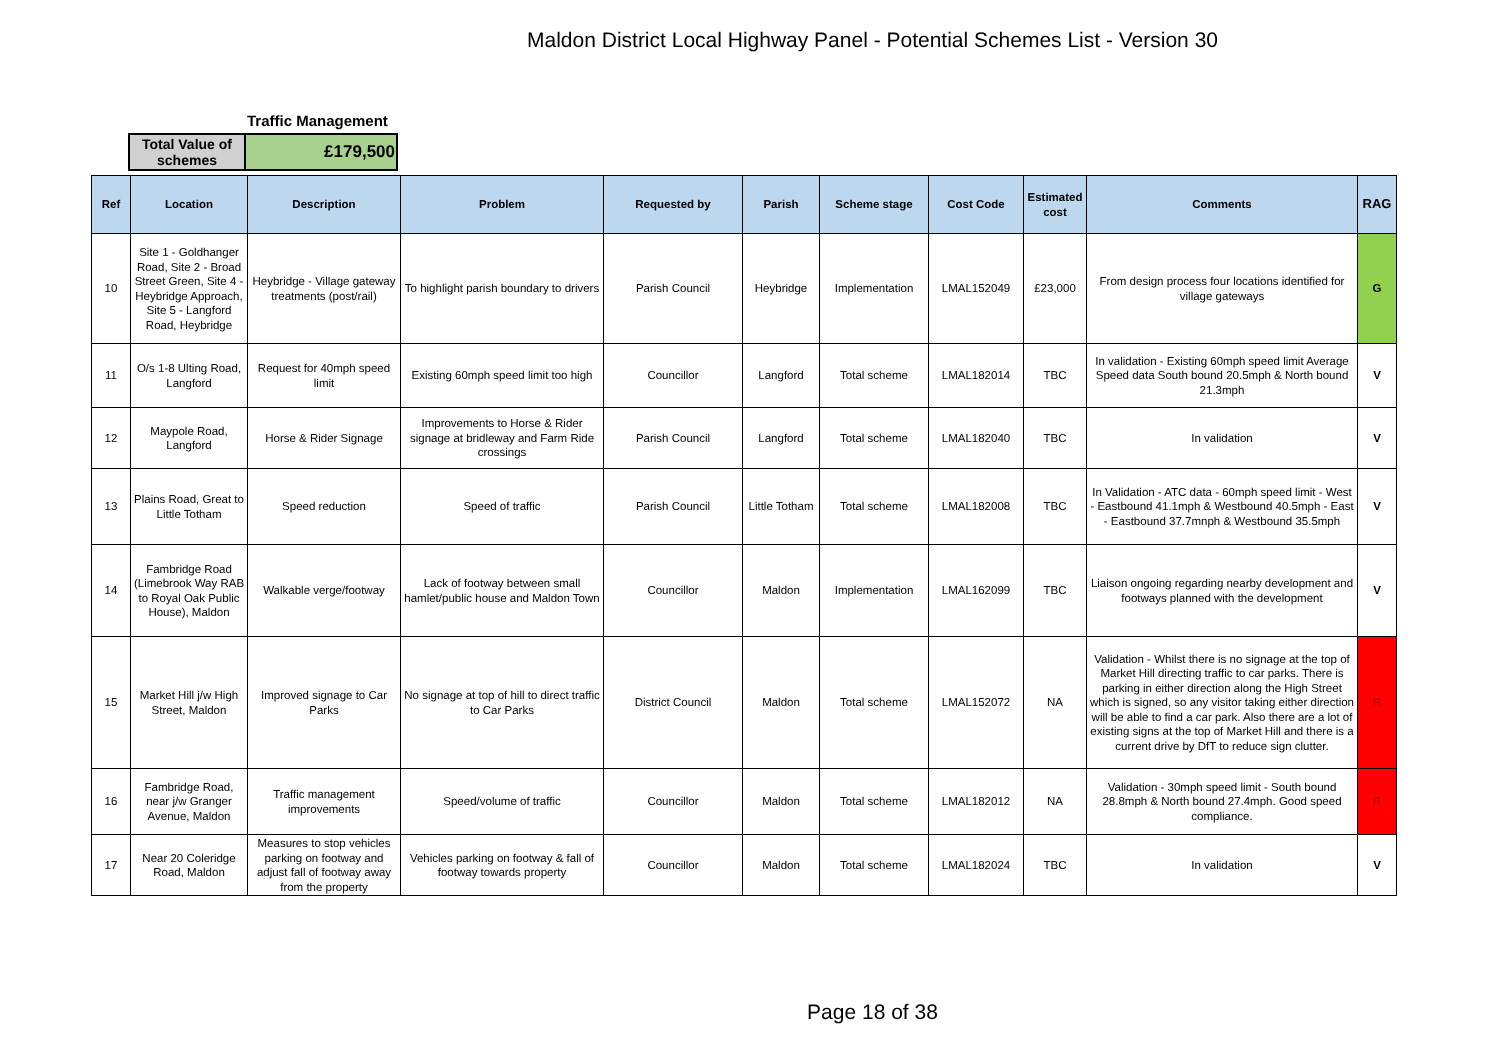Maldon District Local Highway Panel - Potential Schemes List - Version 30
Traffic Management
| Total Value of schemes | £179,500 |
| Ref | Location | Description | Problem | Requested by | Parish | Scheme stage | Cost Code | Estimated cost | Comments | RAG |
| --- | --- | --- | --- | --- | --- | --- | --- | --- | --- | --- |
| 10 | Site 1 - Goldhanger Road, Site 2 - Broad Street Green, Site 4 - Heybridge Approach, Site 5 - Langford Road, Heybridge | Heybridge - Village gateway treatments (post/rail) | To highlight parish boundary to drivers | Parish Council | Heybridge | Implementation | LMAL152049 | £23,000 | From design process four locations identified for village gateways | G |
| 11 | O/s 1-8 Ulting Road, Langford | Request for 40mph speed limit | Existing 60mph speed limit too high | Councillor | Langford | Total scheme | LMAL182014 | TBC | In validation - Existing 60mph speed limit Average Speed data South bound 20.5mph & North bound 21.3mph | V |
| 12 | Maypole Road, Langford | Horse & Rider Signage | Improvements to Horse & Rider signage at bridleway and Farm Ride crossings | Parish Council | Langford | Total scheme | LMAL182040 | TBC | In validation | V |
| 13 | Plains Road, Great to Little Totham | Speed reduction | Speed of traffic | Parish Council | Little Totham | Total scheme | LMAL182008 | TBC | In Validation - ATC data - 60mph speed limit - West - Eastbound 41.1mph & Westbound 40.5mph - East - Eastbound 37.7mnph & Westbound 35.5mph | V |
| 14 | Fambridge Road (Limebrook Way RAB to Royal Oak Public House), Maldon | Walkable verge/footway | Lack of footway between small hamlet/public house and Maldon Town | Councillor | Maldon | Implementation | LMAL162099 | TBC | Liaison ongoing regarding nearby development and footways planned with the development | V |
| 15 | Market Hill j/w High Street, Maldon | Improved signage to Car Parks | No signage at top of hill to direct traffic to Car Parks | District Council | Maldon | Total scheme | LMAL152072 | NA | Validation - Whilst there is no signage at the top of Market Hill directing traffic to car parks. There is parking in either direction along the High Street which is signed, so any visitor taking either direction will be able to find a car park. Also there are a lot of existing signs at the top of Market Hill and there is a current drive by DfT to reduce sign clutter. | R |
| 16 | Fambridge Road, near j/w Granger Avenue, Maldon | Traffic management improvements | Speed/volume of traffic | Councillor | Maldon | Total scheme | LMAL182012 | NA | Validation - 30mph speed limit - South bound 28.8mph & North bound 27.4mph. Good speed compliance. | R |
| 17 | Near 20 Coleridge Road, Maldon | Measures to stop vehicles parking on footway and adjust fall of footway away from the property | Vehicles parking on footway & fall of footway towards property | Councillor | Maldon | Total scheme | LMAL182024 | TBC | In validation | V |
Page 18 of 38